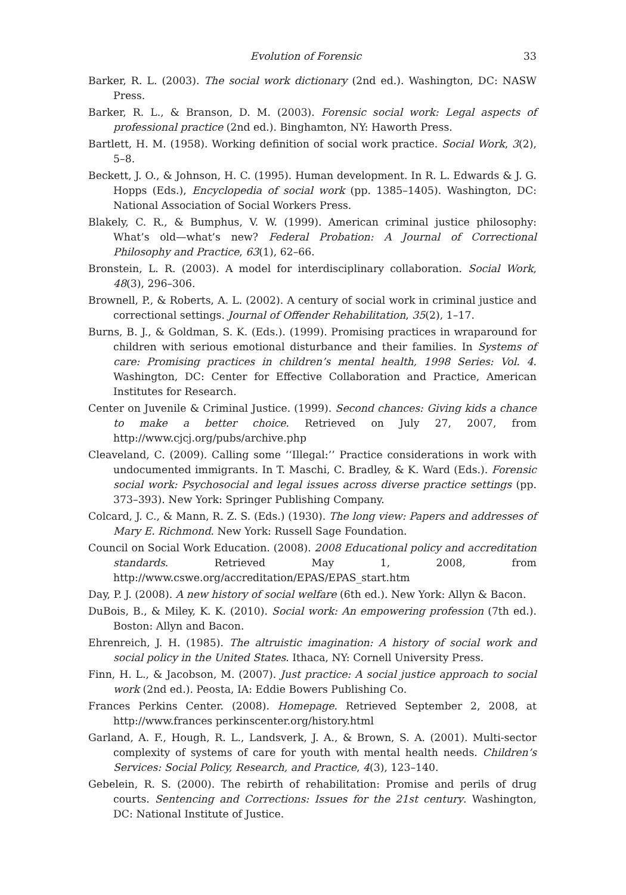Evolution of Forensic 33
Barker, R. L. (2003). The social work dictionary (2nd ed.). Washington, DC: NASW Press.
Barker, R. L., & Branson, D. M. (2003). Forensic social work: Legal aspects of professional practice (2nd ed.). Binghamton, NY: Haworth Press.
Bartlett, H. M. (1958). Working definition of social work practice. Social Work, 3(2), 5–8.
Beckett, J. O., & Johnson, H. C. (1995). Human development. In R. L. Edwards & J. G. Hopps (Eds.), Encyclopedia of social work (pp. 1385–1405). Washington, DC: National Association of Social Workers Press.
Blakely, C. R., & Bumphus, V. W. (1999). American criminal justice philosophy: What’s old—what’s new? Federal Probation: A Journal of Correctional Philosophy and Practice, 63(1), 62–66.
Bronstein, L. R. (2003). A model for interdisciplinary collaboration. Social Work, 48(3), 296–306.
Brownell, P., & Roberts, A. L. (2002). A century of social work in criminal justice and correctional settings. Journal of Offender Rehabilitation, 35(2), 1–17.
Burns, B. J., & Goldman, S. K. (Eds.). (1999). Promising practices in wraparound for children with serious emotional disturbance and their families. In Systems of care: Promising practices in children’s mental health, 1998 Series: Vol. 4. Washington, DC: Center for Effective Collaboration and Practice, American Institutes for Research.
Center on Juvenile & Criminal Justice. (1999). Second chances: Giving kids a chance to make a better choice. Retrieved on July 27, 2007, from http://www.cjcj.org/pubs/archive.php
Cleaveland, C. (2009). Calling some ‘‘Illegal:’’ Practice considerations in work with undocumented immigrants. In T. Maschi, C. Bradley, & K. Ward (Eds.). Forensic social work: Psychosocial and legal issues across diverse practice settings (pp. 373–393). New York: Springer Publishing Company.
Colcard, J. C., & Mann, R. Z. S. (Eds.) (1930). The long view: Papers and addresses of Mary E. Richmond. New York: Russell Sage Foundation.
Council on Social Work Education. (2008). 2008 Educational policy and accreditation standards. Retrieved May 1, 2008, from http://www.cswe.org/accreditation/EPAS/EPAS_start.htm
Day, P. J. (2008). A new history of social welfare (6th ed.). New York: Allyn & Bacon.
DuBois, B., & Miley, K. K. (2010). Social work: An empowering profession (7th ed.). Boston: Allyn and Bacon.
Ehrenreich, J. H. (1985). The altruistic imagination: A history of social work and social policy in the United States. Ithaca, NY: Cornell University Press.
Finn, H. L., & Jacobson, M. (2007). Just practice: A social justice approach to social work (2nd ed.). Peosta, IA: Eddie Bowers Publishing Co.
Frances Perkins Center. (2008). Homepage. Retrieved September 2, 2008, at http://www.frances perkinscenter.org/history.html
Garland, A. F., Hough, R. L., Landsverk, J. A., & Brown, S. A. (2001). Multi-sector complexity of systems of care for youth with mental health needs. Children’s Services: Social Policy, Research, and Practice, 4(3), 123–140.
Gebelein, R. S. (2000). The rebirth of rehabilitation: Promise and perils of drug courts. Sentencing and Corrections: Issues for the 21st century. Washington, DC: National Institute of Justice.